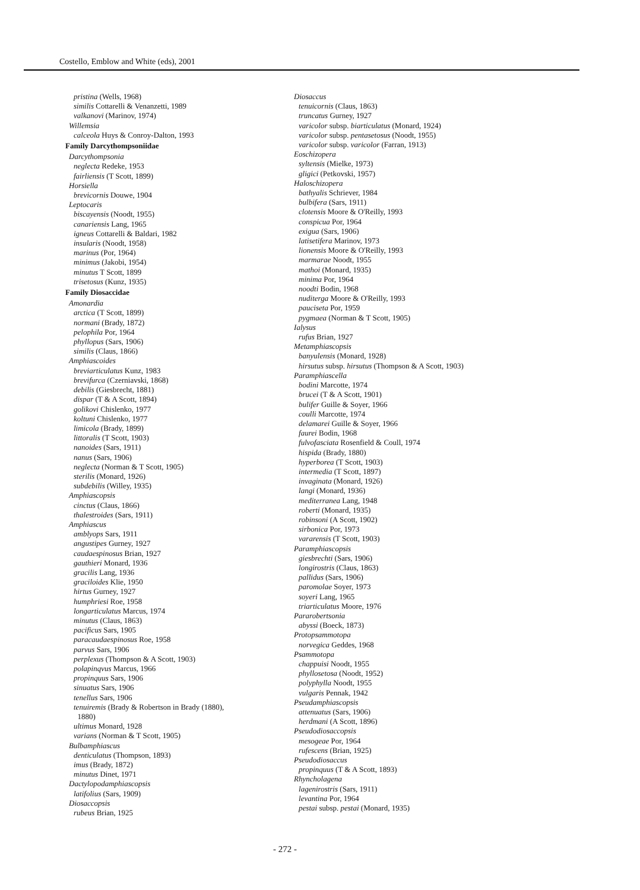Costello, Emblow and White (eds), 2001
pristina (Wells, 1968)
similis Cottarelli & Venanzetti, 1989
valkanovi (Marinov, 1974)
Willemsia
calceola Huys & Conroy-Dalton, 1993
Family Darcythompsoniidae
Darcythompsonia
neglecta Redeke, 1953
fairliensis (T Scott, 1899)
Horsiella
brevicornis Douwe, 1904
Leptocaris
biscayensis (Noodt, 1955)
canariensis Lang, 1965
igneus Cottarelli & Baldari, 1982
insularis (Noodt, 1958)
marinus (Por, 1964)
minimus (Jakobi, 1954)
minutus T Scott, 1899
trisetosus (Kunz, 1935)
Family Diosaccidae
Amonardia
arctica (T Scott, 1899)
normani (Brady, 1872)
pelophila Por, 1964
phyllopus (Sars, 1906)
similis (Claus, 1866)
Amphiascoides
breviarticulatus Kunz, 1983
brevifurca (Czerniavski, 1868)
debilis (Giesbrecht, 1881)
dispar (T & A Scott, 1894)
golikovi Chislenko, 1977
koltuni Chislenko, 1977
limicola (Brady, 1899)
littoralis (T Scott, 1903)
nanoides (Sars, 1911)
nanus (Sars, 1906)
neglecta (Norman & T Scott, 1905)
sterilis (Monard, 1926)
subdebilis (Willey, 1935)
Amphiascopsis
cinctus (Claus, 1866)
thalestroides (Sars, 1911)
Amphiascus
amblyops Sars, 1911
angustipes Gurney, 1927
caudaespinosus Brian, 1927
gauthieri Monard, 1936
gracilis Lang, 1936
graciloides Klie, 1950
hirtus Gurney, 1927
humphriesi Roe, 1958
longarticulatus Marcus, 1974
minutus (Claus, 1863)
pacificus Sars, 1905
paracaudaespinosus Roe, 1958
parvus Sars, 1906
perplexus (Thompson & A Scott, 1903)
polapinqvus Marcus, 1966
propinquus Sars, 1906
sinuatus Sars, 1906
tenellus Sars, 1906
tenuiremis (Brady & Robertson in Brady (1880),
1880)
ultimus Monard, 1928
varians (Norman & T Scott, 1905)
Bulbamphiascus
denticulatus (Thompson, 1893)
imus (Brady, 1872)
minutus Dinet, 1971
Dactylopodamphiascopsis
latifolius (Sars, 1909)
Diosaccopsis
rubeus Brian, 1925
Diosaccus
tenuicornis (Claus, 1863)
truncatus Gurney, 1927
varicolor subsp. biarticulatus (Monard, 1924)
varicolor subsp. pentasetosus (Noodt, 1955)
varicolor subsp. varicolor (Farran, 1913)
Eoschizopera
syltensis (Mielke, 1973)
gligici (Petkovski, 1957)
Haloschizopera
bathyalis Schriever, 1984
bulbifera (Sars, 1911)
clotensis Moore & O'Reilly, 1993
conspicua Por, 1964
exigua (Sars, 1906)
latisetifera Marinov, 1973
lionensis Moore & O'Reilly, 1993
marmarae Noodt, 1955
mathoi (Monard, 1935)
minima Por, 1964
noodti Bodin, 1968
nuditerga Moore & O'Reilly, 1993
pauciseta Por, 1959
pygmaea (Norman & T Scott, 1905)
Ialysus
rufus Brian, 1927
Metamphiascopsis
banyulensis (Monard, 1928)
hirsutus subsp. hirsutus (Thompson & A Scott, 1903)
Paramphiascella
bodini Marcotte, 1974
brucei (T & A Scott, 1901)
bulifer Guille & Soyer, 1966
coulli Marcotte, 1974
delamarei Guille & Soyer, 1966
faurei Bodin, 1968
fulvofasciata Rosenfield & Coull, 1974
hispida (Brady, 1880)
hyperborea (T Scott, 1903)
intermedia (T Scott, 1897)
invaginata (Monard, 1926)
langi (Monard, 1936)
mediterranea Lang, 1948
roberti (Monard, 1935)
robinsoni (A Scott, 1902)
sirbonica Por, 1973
vararensis (T Scott, 1903)
Paramphiascopsis
giesbrechti (Sars, 1906)
longirostris (Claus, 1863)
pallidus (Sars, 1906)
paromolae Soyer, 1973
soyeri Lang, 1965
triarticulatus Moore, 1976
Pararobertsonia
abyssi (Boeck, 1873)
Protopsammotopa
norvegica Geddes, 1968
Psammotopa
chappuisi Noodt, 1955
phyllosetosa (Noodt, 1952)
polyphylla Noodt, 1955
vulgaris Pennak, 1942
Pseudamphiascopsis
attenuatus (Sars, 1906)
herdmani (A Scott, 1896)
Pseudodiosaccopsis
mesogeae Por, 1964
rufescens (Brian, 1925)
Pseudodiosaccus
propinquus (T & A Scott, 1893)
Rhyncholagena
lagenirostris (Sars, 1911)
levantina Por, 1964
pestai subsp. pestai (Monard, 1935)
- 272 -